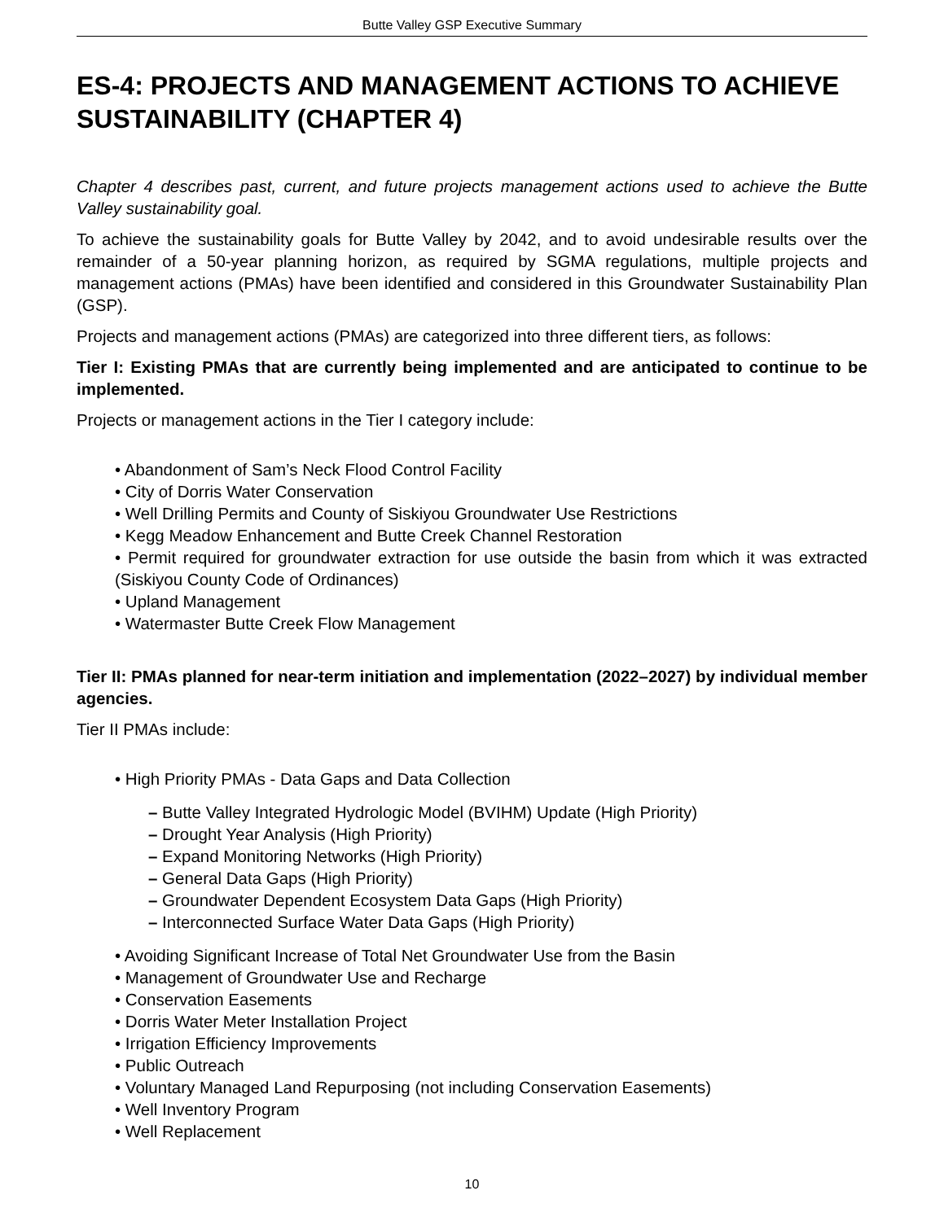Butte Valley GSP Executive Summary
ES-4: PROJECTS AND MANAGEMENT ACTIONS TO ACHIEVE SUSTAINABILITY (CHAPTER 4)
Chapter 4 describes past, current, and future projects management actions used to achieve the Butte Valley sustainability goal.
To achieve the sustainability goals for Butte Valley by 2042, and to avoid undesirable results over the remainder of a 50-year planning horizon, as required by SGMA regulations, multiple projects and management actions (PMAs) have been identified and considered in this Groundwater Sustainability Plan (GSP).
Projects and management actions (PMAs) are categorized into three different tiers, as follows:
Tier I: Existing PMAs that are currently being implemented and are anticipated to continue to be implemented.
Projects or management actions in the Tier I category include:
• Abandonment of Sam’s Neck Flood Control Facility
• City of Dorris Water Conservation
• Well Drilling Permits and County of Siskiyou Groundwater Use Restrictions
• Kegg Meadow Enhancement and Butte Creek Channel Restoration
• Permit required for groundwater extraction for use outside the basin from which it was extracted (Siskiyou County Code of Ordinances)
• Upland Management
• Watermaster Butte Creek Flow Management
Tier II: PMAs planned for near-term initiation and implementation (2022–2027) by individual member agencies.
Tier II PMAs include:
• High Priority PMAs - Data Gaps and Data Collection
– Butte Valley Integrated Hydrologic Model (BVIHM) Update (High Priority)
– Drought Year Analysis (High Priority)
– Expand Monitoring Networks (High Priority)
– General Data Gaps (High Priority)
– Groundwater Dependent Ecosystem Data Gaps (High Priority)
– Interconnected Surface Water Data Gaps (High Priority)
• Avoiding Significant Increase of Total Net Groundwater Use from the Basin
• Management of Groundwater Use and Recharge
• Conservation Easements
• Dorris Water Meter Installation Project
• Irrigation Efficiency Improvements
• Public Outreach
• Voluntary Managed Land Repurposing (not including Conservation Easements)
• Well Inventory Program
• Well Replacement
10